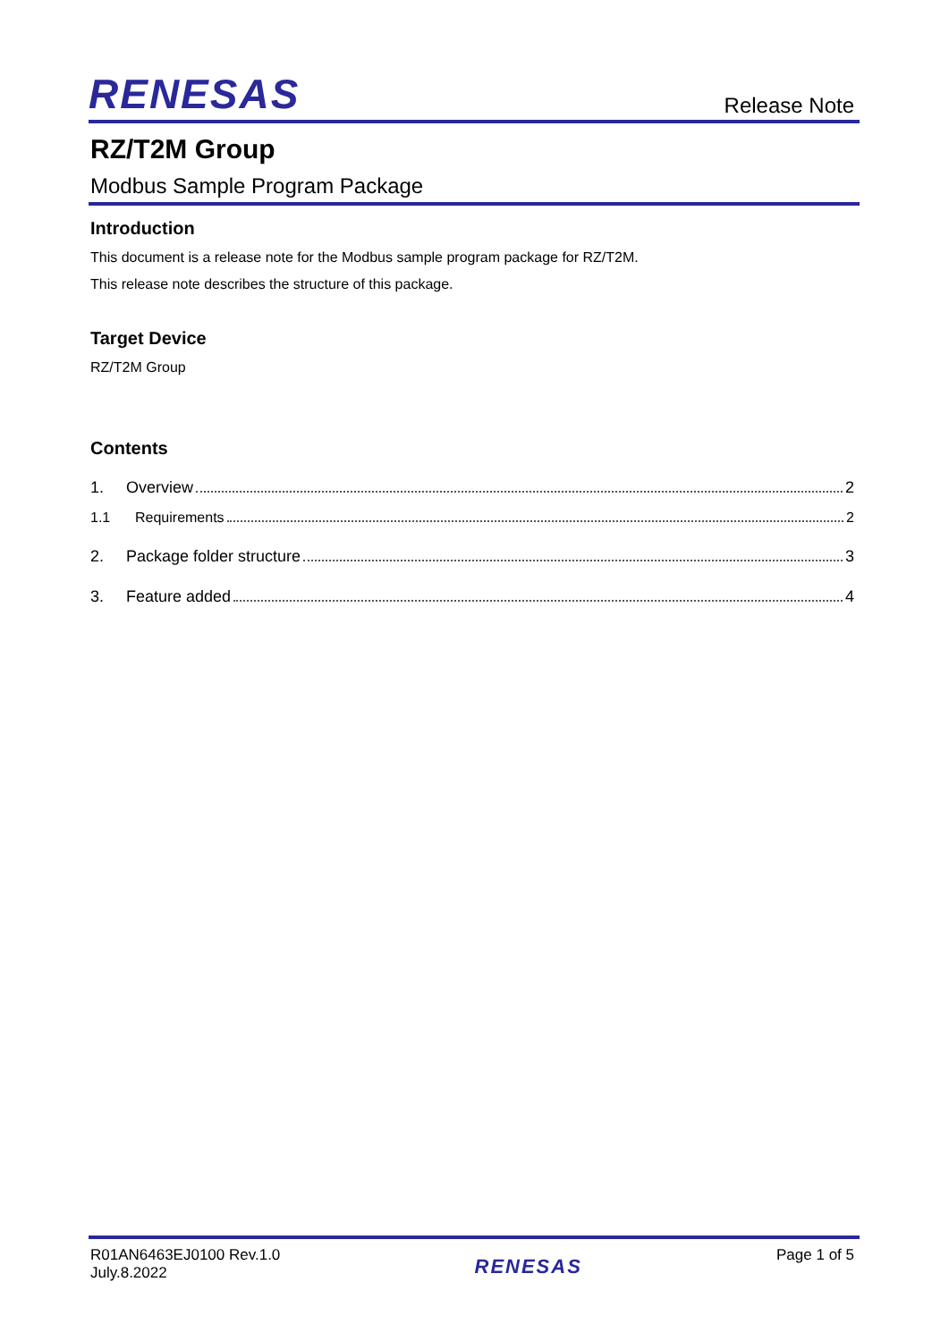RENESAS Release Note
RZ/T2M Group
Modbus Sample Program Package
Introduction
This document is a release note for the Modbus sample program package for RZ/T2M.
This release note describes the structure of this package.
Target Device
RZ/T2M Group
Contents
1. Overview 2
1.1 Requirements 2
2. Package folder structure 3
3. Feature added 4
R01AN6463EJ0100 Rev.1.0
July.8.2022
RENESAS
Page 1 of 5